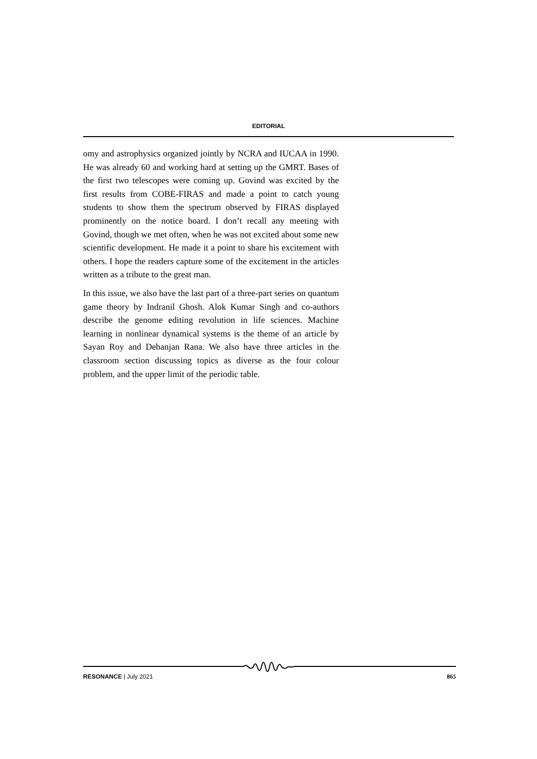EDITORIAL
omy and astrophysics organized jointly by NCRA and IUCAA in 1990. He was already 60 and working hard at setting up the GMRT. Bases of the first two telescopes were coming up. Govind was excited by the first results from COBE-FIRAS and made a point to catch young students to show them the spectrum observed by FIRAS displayed prominently on the notice board. I don’t recall any meeting with Govind, though we met often, when he was not excited about some new scientific development. He made it a point to share his excitement with others. I hope the readers capture some of the excitement in the articles written as a tribute to the great man.
In this issue, we also have the last part of a three-part series on quantum game theory by Indranil Ghosh. Alok Kumar Singh and co-authors describe the genome editing revolution in life sciences. Machine learning in nonlinear dynamical systems is the theme of an article by Sayan Roy and Debanjan Rana. We also have three articles in the classroom section discussing topics as diverse as the four colour problem, and the upper limit of the periodic table.
RESONANCE | July 2021 865